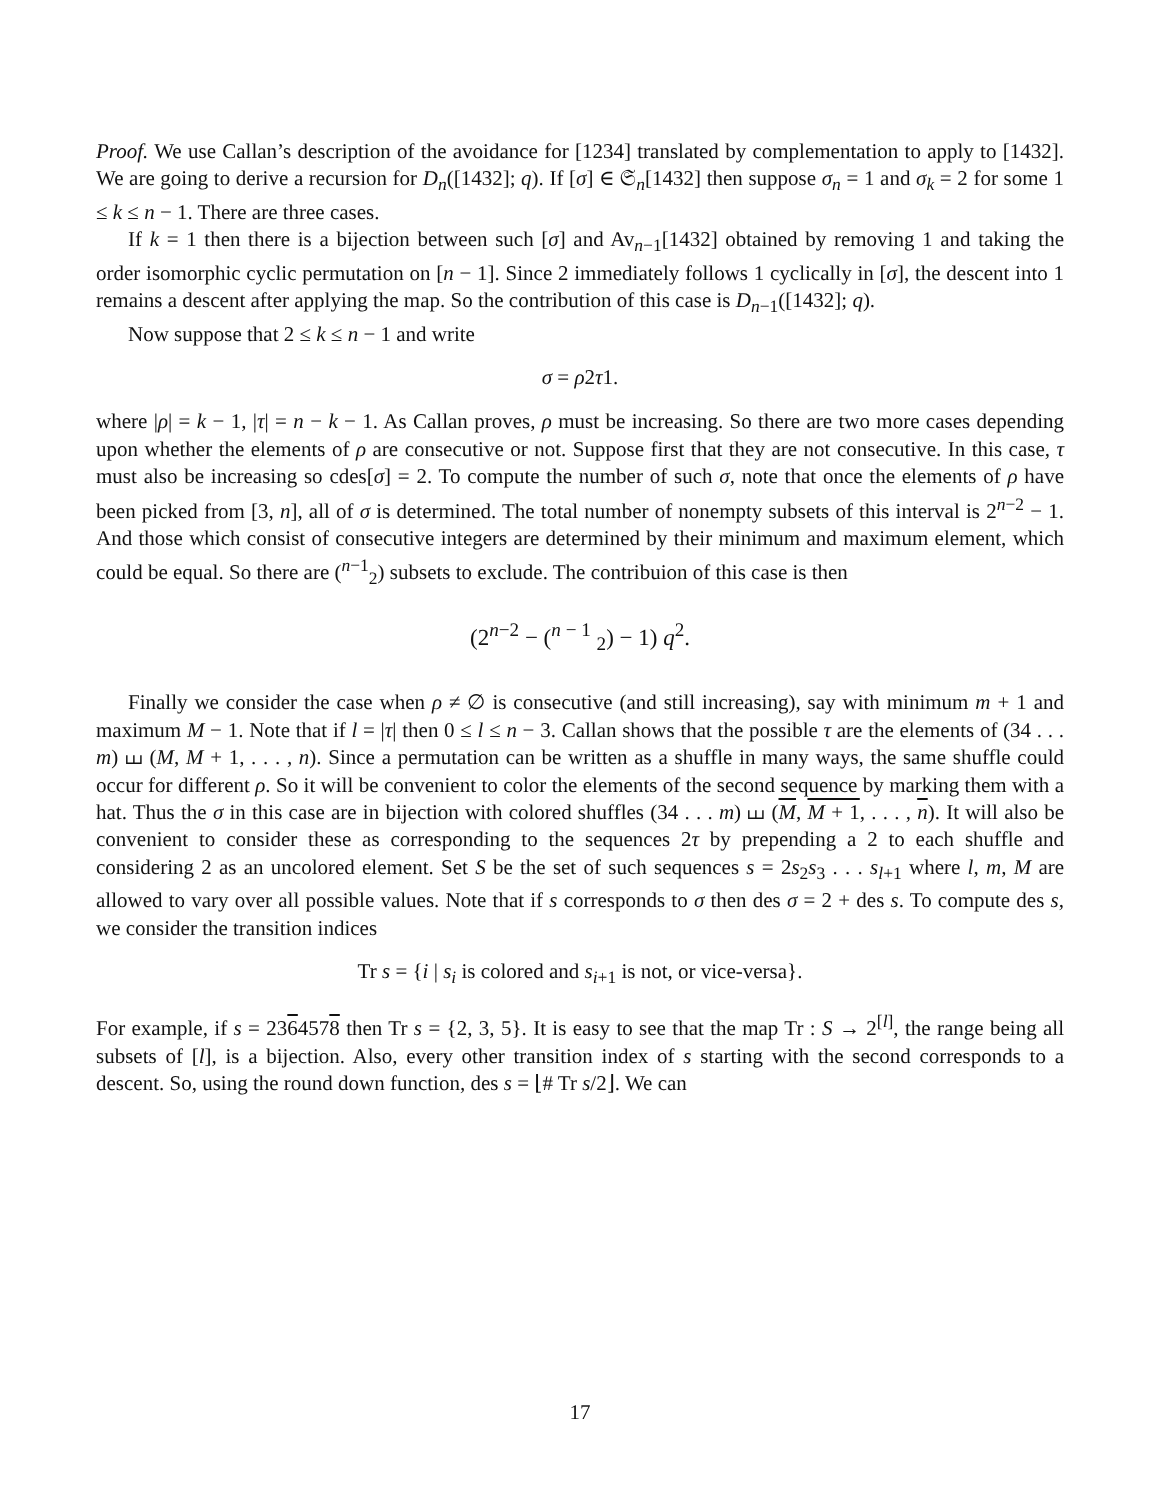Proof. We use Callan’s description of the avoidance for [1234] translated by complementation to apply to [1432]. We are going to derive a recursion for D<sub>n</sub>([1432]; q). If [σ] ∈ 𝔖<sub>n</sub>[1432] then suppose σ<sub>n</sub> = 1 and σ<sub>k</sub> = 2 for some 1 ≤ k ≤ n − 1. There are three cases.
If k = 1 then there is a bijection between such [σ] and Av<sub>n−1</sub>[1432] obtained by removing 1 and taking the order isomorphic cyclic permutation on [n − 1]. Since 2 immediately follows 1 cyclically in [σ], the descent into 1 remains a descent after applying the map. So the contribution of this case is D<sub>n−1</sub>([1432]; q).
Now suppose that 2 ≤ k ≤ n − 1 and write
σ = ρ2τ1.
where |ρ| = k − 1, |τ| = n − k − 1. As Callan proves, ρ must be increasing. So there are two more cases depending upon whether the elements of ρ are consecutive or not. Suppose first that they are not consecutive. In this case, τ must also be increasing so cdes[σ] = 2. To compute the number of such σ, note that once the elements of ρ have been picked from [3, n], all of σ is determined. The total number of nonempty subsets of this interval is 2<sup>n−2</sup> − 1. And those which consist of consecutive integers are determined by their minimum and maximum element, which could be equal. So there are (<sup>n−1</sup><sub>2</sub>) subsets to exclude. The contribuion of this case is then
(2<sup>n−2</sup> − (<sup>n − 1</sup> <sub>2</sub>) − 1) q<sup>2</sup>.
Finally we consider the case when ρ ≠ ∅ is consecutive (and still increasing), say with minimum m + 1 and maximum M − 1. Note that if l = |τ| then 0 ≤ l ≤ n − 3. Callan shows that the possible τ are the elements of (34 . . . m) ⧢ (M, M + 1, . . . , n). Since a permutation can be written as a shuffle in many ways, the same shuffle could occur for different ρ. So it will be convenient to color the elements of the second sequence by marking them with a hat. Thus the σ in this case are in bijection with colored shuffles (34 . . . m) ⧢ (M, M + 1, . . . , n). It will also be convenient to consider these as corresponding to the sequences 2τ by prepending a 2 to each shuffle and considering 2 as an uncolored element. Set S be the set of such sequences s = 2s<sub>2</sub>s<sub>3</sub> . . . s<sub>l+1</sub> where l, m, M are allowed to vary over all possible values. Note that if s corresponds to σ then des σ = 2 + des s. To compute des s, we consider the transition indices
Tr s = {i | s<sub>i</sub> is colored and s<sub>i+1</sub> is not, or vice-versa}.
For example, if s = 2364578 then Tr s = {2, 3, 5}. It is easy to see that the map Tr : S → 2<sup>[l]</sup>, the range being all subsets of [l], is a bijection. Also, every other transition index of s starting with the second corresponds to a descent. So, using the round down function, des s = ⌊# Tr s/2⌋. We can
17